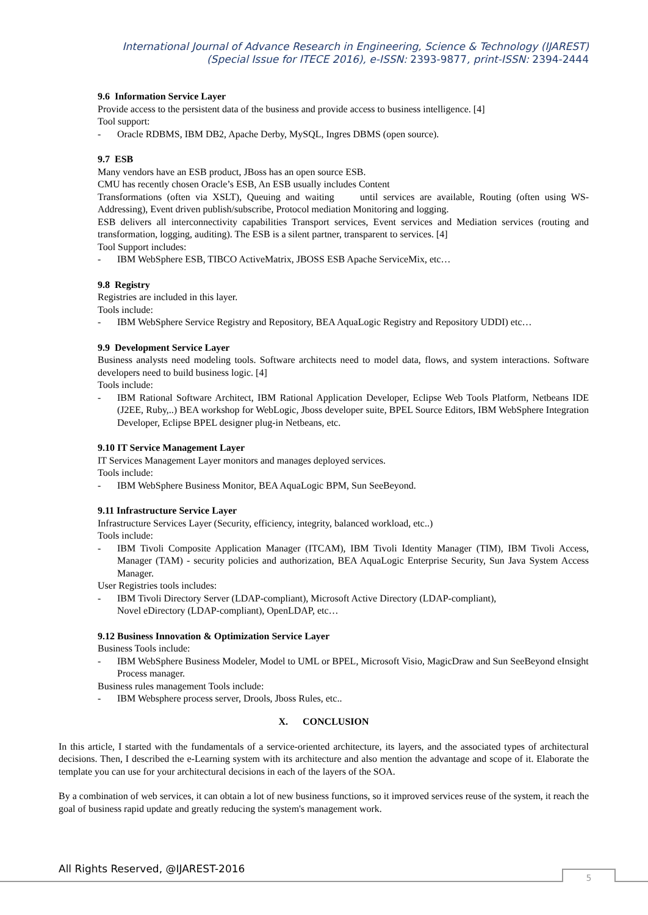International Journal of Advance Research in Engineering, Science & Technology (IJAREST)
(Special Issue for ITECE 2016), e-ISSN: 2393-9877, print-ISSN: 2394-2444
9.6 Information Service Layer
Provide access to the persistent data of the business and provide access to business intelligence. [4]
Tool support:
- Oracle RDBMS, IBM DB2, Apache Derby, MySQL, Ingres DBMS (open source).
9.7 ESB
Many vendors have an ESB product, JBoss has an open source ESB.
CMU has recently chosen Oracle’s ESB, An ESB usually includes Content
Transformations (often via XSLT), Queuing and waiting until services are available, Routing (often using WS-Addressing), Event driven publish/subscribe, Protocol mediation Monitoring and logging.
ESB delivers all interconnectivity capabilities Transport services, Event services and Mediation services (routing and transformation, logging, auditing). The ESB is a silent partner, transparent to services. [4]
Tool Support includes:
- IBM WebSphere ESB, TIBCO ActiveMatrix, JBOSS ESB Apache ServiceMix, etc…
9.8 Registry
Registries are included in this layer.
Tools include:
- IBM WebSphere Service Registry and Repository, BEA AquaLogic Registry and Repository UDDI) etc…
9.9 Development Service Layer
Business analysts need modeling tools. Software architects need to model data, flows, and system interactions. Software developers need to build business logic. [4]
Tools include:
- IBM Rational Software Architect, IBM Rational Application Developer, Eclipse Web Tools Platform, Netbeans IDE (J2EE, Ruby,..) BEA workshop for WebLogic, Jboss developer suite, BPEL Source Editors, IBM WebSphere Integration Developer, Eclipse BPEL designer plug-in Netbeans, etc.
9.10 IT Service Management Layer
IT Services Management Layer monitors and manages deployed services.
Tools include:
- IBM WebSphere Business Monitor, BEA AquaLogic BPM, Sun SeeBeyond.
9.11 Infrastructure Service Layer
Infrastructure Services Layer (Security, efficiency, integrity, balanced workload, etc..)
Tools include:
- IBM Tivoli Composite Application Manager (ITCAM), IBM Tivoli Identity Manager (TIM), IBM Tivoli Access, Manager (TAM) - security policies and authorization, BEA AquaLogic Enterprise Security, Sun Java System Access Manager.
User Registries tools includes:
- IBM Tivoli Directory Server (LDAP-compliant), Microsoft Active Directory (LDAP-compliant),
Novel eDirectory (LDAP-compliant), OpenLDAP, etc…
9.12 Business Innovation & Optimization Service Layer
Business Tools include:
- IBM WebSphere Business Modeler, Model to UML or BPEL, Microsoft Visio, MagicDraw and Sun SeeBeyond eInsight Process manager.
Business rules management Tools include:
- IBM Websphere process server, Drools, Jboss Rules, etc..
X. CONCLUSION
In this article, I started with the fundamentals of a service-oriented architecture, its layers, and the associated types of architectural decisions. Then, I described the e-Learning system with its architecture and also mention the advantage and scope of it. Elaborate the template you can use for your architectural decisions in each of the layers of the SOA.
By a combination of web services, it can obtain a lot of new business functions, so it improved services reuse of the system, it reach the goal of business rapid update and greatly reducing the system's management work.
All Rights Reserved, @IJAREST-2016
5